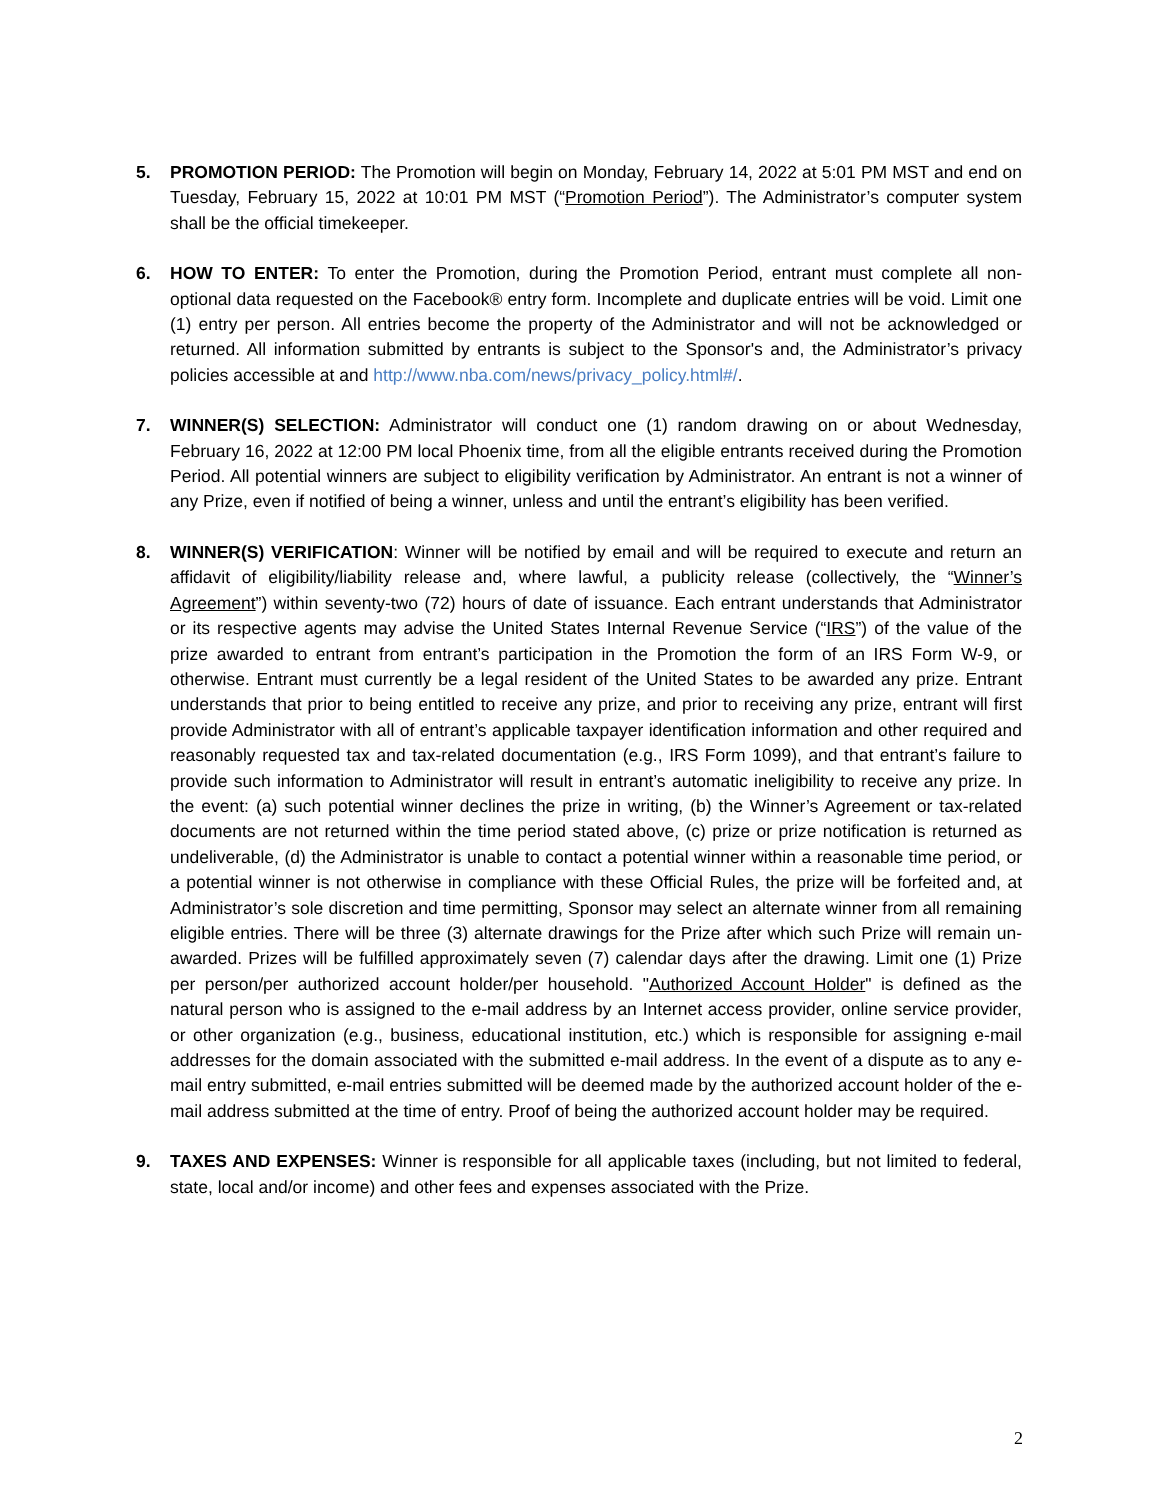5. PROMOTION PERIOD: The Promotion will begin on Monday, February 14, 2022 at 5:01 PM MST and end on Tuesday, February 15, 2022 at 10:01 PM MST (“Promotion Period”). The Administrator’s computer system shall be the official timekeeper.
6. HOW TO ENTER: To enter the Promotion, during the Promotion Period, entrant must complete all non-optional data requested on the Facebook® entry form. Incomplete and duplicate entries will be void. Limit one (1) entry per person. All entries become the property of the Administrator and will not be acknowledged or returned. All information submitted by entrants is subject to the Sponsor's and, the Administrator’s privacy policies accessible at and http://www.nba.com/news/privacy_policy.html#/.
7. WINNER(S) SELECTION: Administrator will conduct one (1) random drawing on or about Wednesday, February 16, 2022 at 12:00 PM local Phoenix time, from all the eligible entrants received during the Promotion Period. All potential winners are subject to eligibility verification by Administrator. An entrant is not a winner of any Prize, even if notified of being a winner, unless and until the entrant’s eligibility has been verified.
8. WINNER(S) VERIFICATION: Winner will be notified by email and will be required to execute and return an affidavit of eligibility/liability release and, where lawful, a publicity release (collectively, the “Winner’s Agreement”) within seventy-two (72) hours of date of issuance. Each entrant understands that Administrator or its respective agents may advise the United States Internal Revenue Service (“IRS”) of the value of the prize awarded to entrant from entrant’s participation in the Promotion the form of an IRS Form W-9, or otherwise. Entrant must currently be a legal resident of the United States to be awarded any prize. Entrant understands that prior to being entitled to receive any prize, and prior to receiving any prize, entrant will first provide Administrator with all of entrant’s applicable taxpayer identification information and other required and reasonably requested tax and tax-related documentation (e.g., IRS Form 1099), and that entrant’s failure to provide such information to Administrator will result in entrant’s automatic ineligibility to receive any prize. In the event: (a) such potential winner declines the prize in writing, (b) the Winner’s Agreement or tax-related documents are not returned within the time period stated above, (c) prize or prize notification is returned as undeliverable, (d) the Administrator is unable to contact a potential winner within a reasonable time period, or a potential winner is not otherwise in compliance with these Official Rules, the prize will be forfeited and, at Administrator’s sole discretion and time permitting, Sponsor may select an alternate winner from all remaining eligible entries. There will be three (3) alternate drawings for the Prize after which such Prize will remain un-awarded. Prizes will be fulfilled approximately seven (7) calendar days after the drawing. Limit one (1) Prize per person/per authorized account holder/per household. "Authorized Account Holder" is defined as the natural person who is assigned to the e-mail address by an Internet access provider, online service provider, or other organization (e.g., business, educational institution, etc.) which is responsible for assigning e-mail addresses for the domain associated with the submitted e-mail address. In the event of a dispute as to any e-mail entry submitted, e-mail entries submitted will be deemed made by the authorized account holder of the e-mail address submitted at the time of entry. Proof of being the authorized account holder may be required.
9. TAXES AND EXPENSES: Winner is responsible for all applicable taxes (including, but not limited to federal, state, local and/or income) and other fees and expenses associated with the Prize.
2